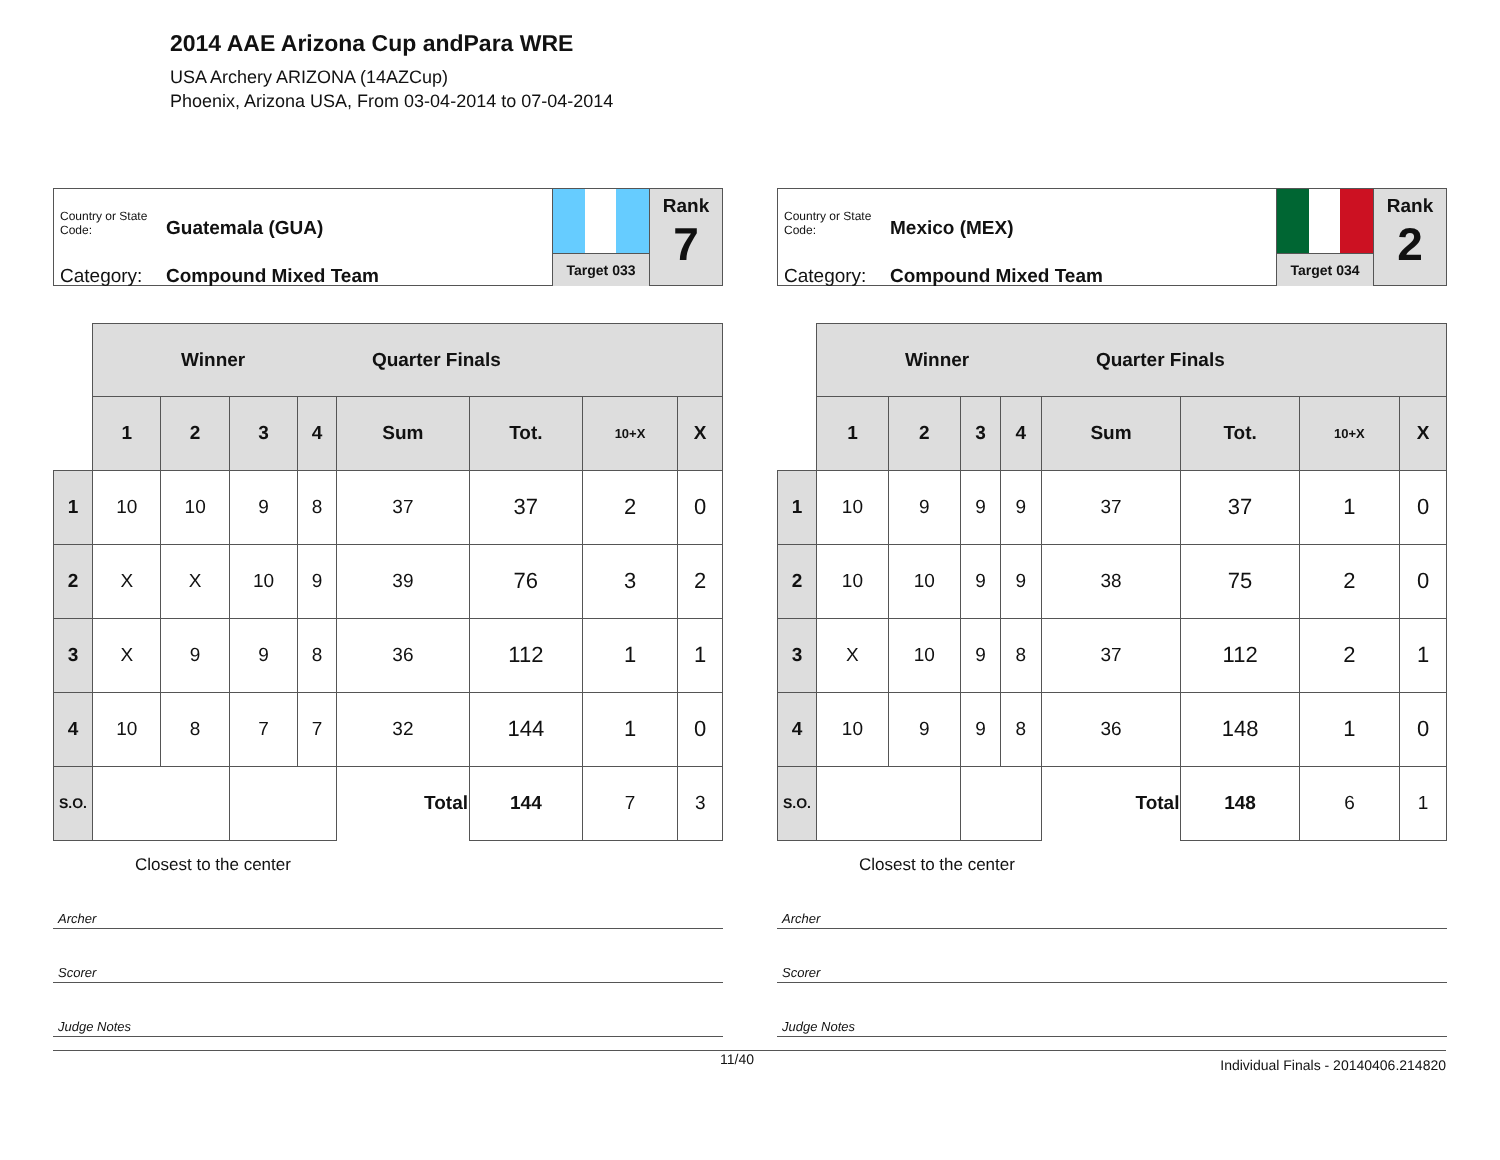2014 AAE Arizona Cup andPara WRE
USA Archery ARIZONA (14AZCup)
Phoenix, Arizona USA, From 03-04-2014 to 07-04-2014
Country or State Code: Guatemala (GUA)
Category: Compound Mixed Team
Target 033
Rank
7
| | Winner Quarter Finals | | | | | | | |
| | 1 | 2 | 3 | 4 | Sum | Tot. | 10+X | X |
| 1 | 10 | 10 | 9 | 8 | 37 | 37 | 2 | 0 |
| 2 | X | X | 10 | 9 | 39 | 76 | 3 | 2 |
| 3 | X | 9 | 9 | 8 | 36 | 112 | 1 | 1 |
| 4 | 10 | 8 | 7 | 7 | 32 | 144 | 1 | 0 |
| S.O. | | | | | Total | 144 | 7 | 3 |
Closest to the center
Archer
Scorer
Judge Notes
Country or State Code: Mexico (MEX)
Category: Compound Mixed Team
Target 034
Rank
2
| | Winner Quarter Finals | | | | | | | |
| | 1 | 2 | 3 | 4 | Sum | Tot. | 10+X | X |
| 1 | 10 | 9 | 9 | 9 | 37 | 37 | 1 | 0 |
| 2 | 10 | 10 | 9 | 9 | 38 | 75 | 2 | 0 |
| 3 | X | 10 | 9 | 8 | 37 | 112 | 2 | 1 |
| 4 | 10 | 9 | 9 | 8 | 36 | 148 | 1 | 0 |
| S.O. | | | | | Total | 148 | 6 | 1 |
Closest to the center
Archer
Scorer
Judge Notes
11/40 Individual Finals - 20140406.214820